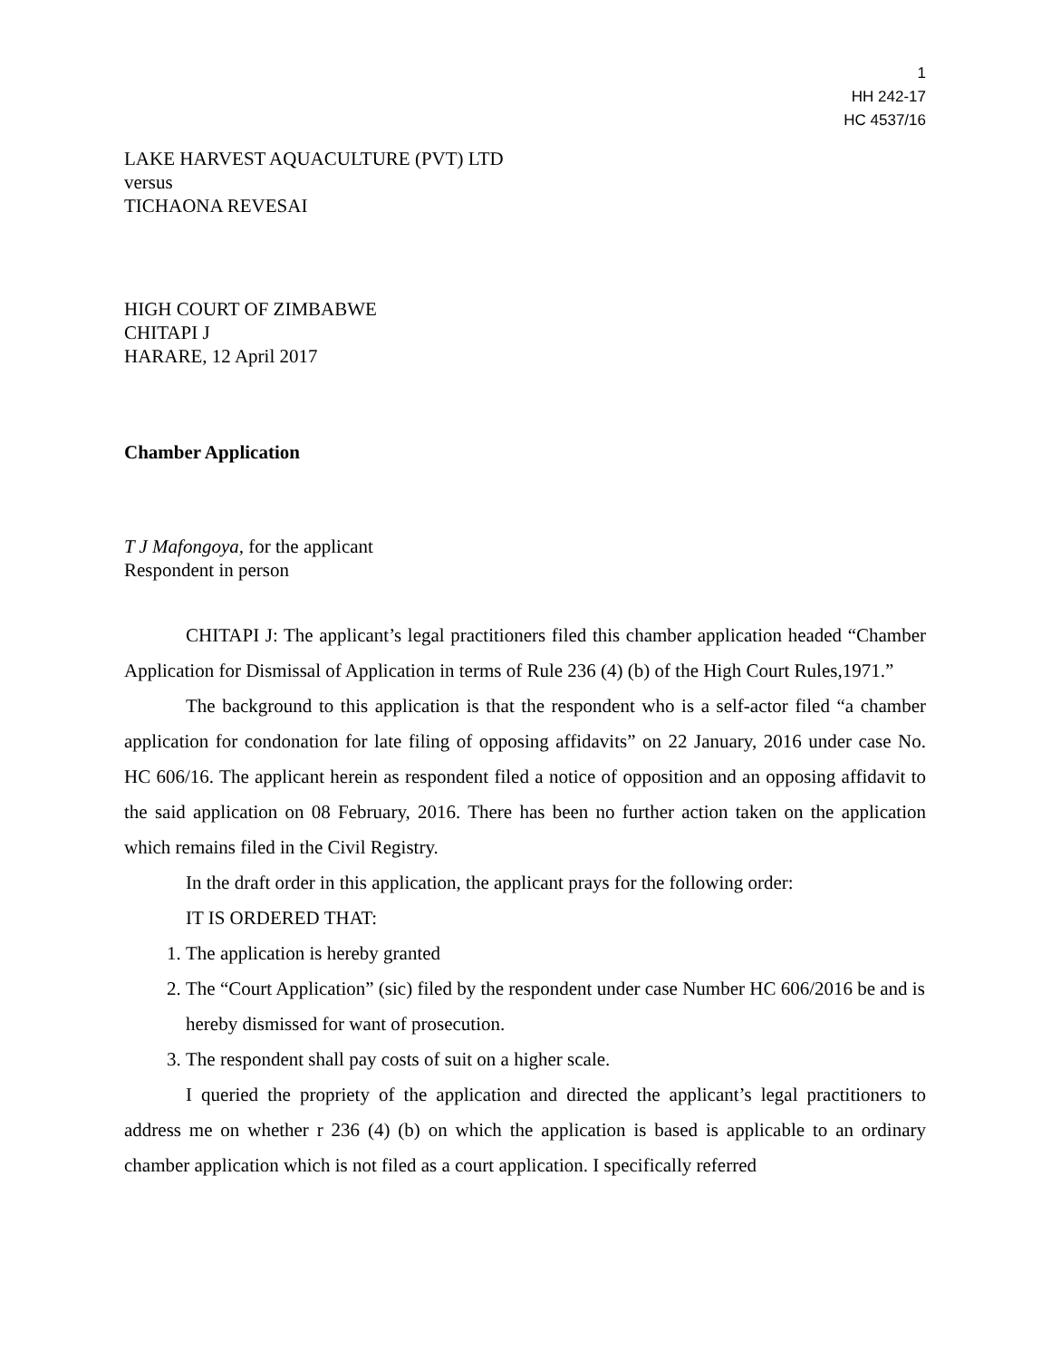1
HH 242-17
HC 4537/16
LAKE HARVEST AQUACULTURE (PVT) LTD
versus
TICHAONA REVESAI
HIGH COURT OF ZIMBABWE
CHITAPI J
HARARE, 12 April 2017
Chamber Application
T J Mafongoya, for the applicant
Respondent in person
CHITAPI J: The applicant’s legal practitioners filed this chamber application headed “Chamber Application for Dismissal of Application in terms of Rule 236 (4) (b) of the High Court Rules,1971.”
The background to this application is that the respondent who is a self-actor filed “a chamber application for condonation for late filing of opposing affidavits” on 22 January, 2016 under case No. HC 606/16. The applicant herein as respondent filed a notice of opposition and an opposing affidavit to the said application on 08 February, 2016. There has been no further action taken on the application which remains filed in the Civil Registry.
In the draft order in this application, the applicant prays for the following order:
IT IS ORDERED THAT:
1. The application is hereby granted
2. The “Court Application” (sic) filed by the respondent under case Number HC 606/2016 be and is hereby dismissed for want of prosecution.
3. The respondent shall pay costs of suit on a higher scale.
I queried the propriety of the application and directed the applicant’s legal practitioners to address me on whether r 236 (4) (b) on which the application is based is applicable to an ordinary chamber application which is not filed as a court application. I specifically referred